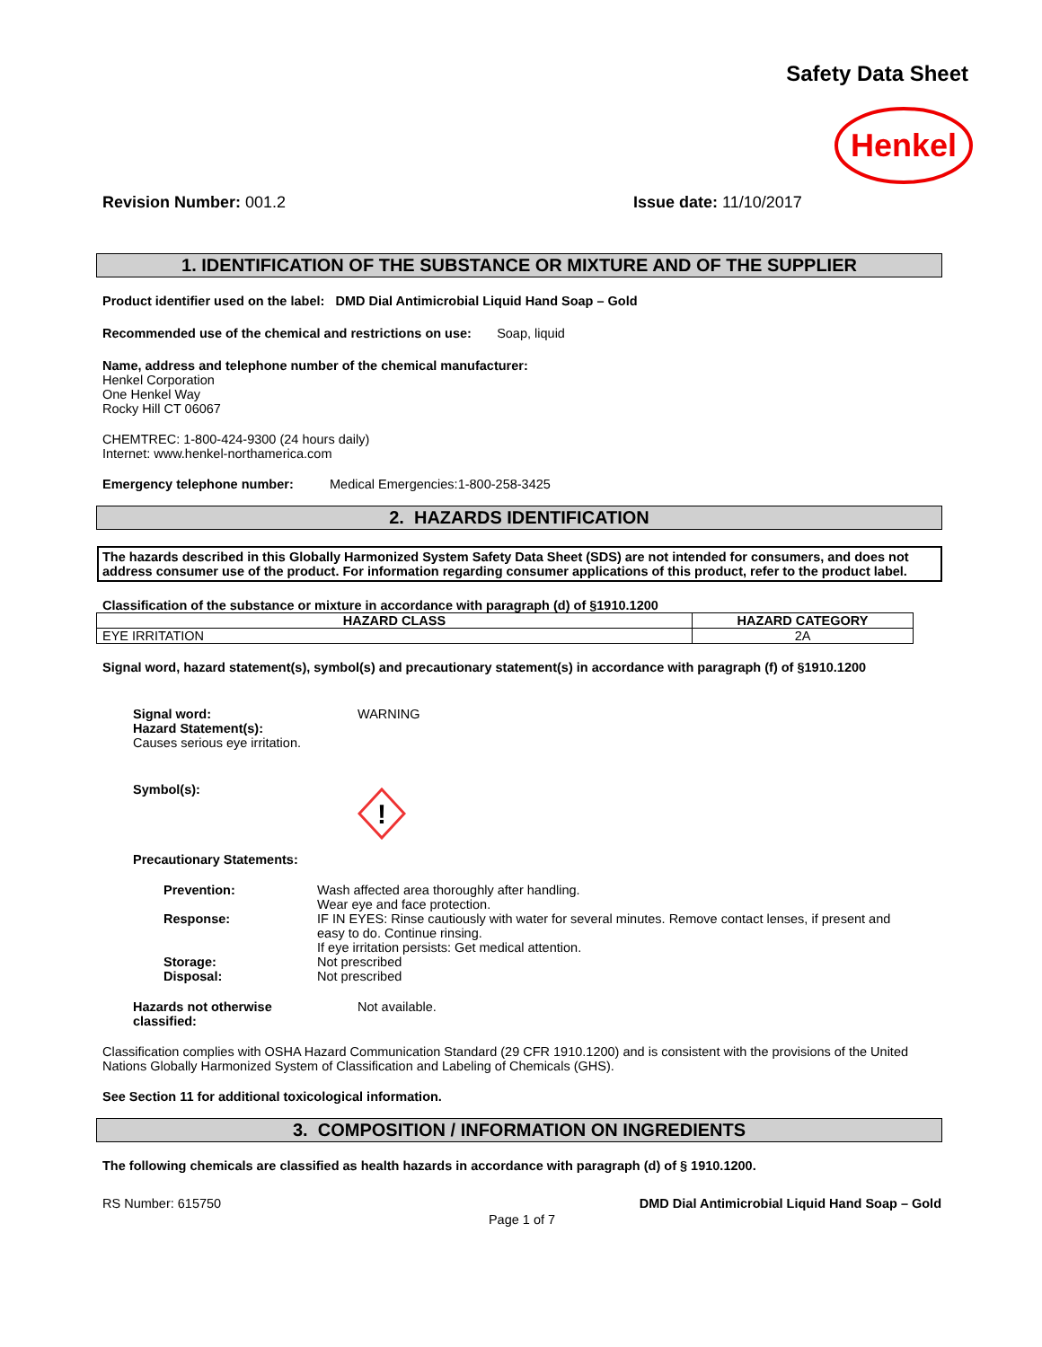Safety Data Sheet
Henkel
Revision Number: 001.2 Issue date: 11/10/2017
1. IDENTIFICATION OF THE SUBSTANCE OR MIXTURE AND OF THE SUPPLIER
Product identifier used on the label: DMD Dial Antimicrobial Liquid Hand Soap – Gold
Recommended use of the chemical and restrictions on use: Soap, liquid
Name, address and telephone number of the chemical manufacturer:
Henkel Corporation
One Henkel Way
Rocky Hill CT 06067
CHEMTREC: 1-800-424-9300 (24 hours daily)
Internet: www.henkel-northamerica.com
Emergency telephone number: Medical Emergencies:1-800-258-3425
2. HAZARDS IDENTIFICATION
The hazards described in this Globally Harmonized System Safety Data Sheet (SDS) are not intended for consumers, and does not address consumer use of the product. For information regarding consumer applications of this product, refer to the product label.
Classification of the substance or mixture in accordance with paragraph (d) of §1910.1200
| HAZARD CLASS | HAZARD CATEGORY |
| --- | --- |
| EYE IRRITATION | 2A |
Signal word, hazard statement(s), symbol(s) and precautionary statement(s) in accordance with paragraph (f) of §1910.1200
Signal word: WARNING
Hazard Statement(s):
Causes serious eye irritation.
Symbol(s):
!
Precautionary Statements:
| Prevention: | Wash affected area thoroughly after handling. Wear eye and face protection. |
| Response: | IF IN EYES: Rinse cautiously with water for several minutes. Remove contact lenses, if present and easy to do. Continue rinsing. If eye irritation persists: Get medical attention. |
| Storage: | Not prescribed |
| Disposal: | Not prescribed |
Hazards not otherwise
classified: Not available.
Classification complies with OSHA Hazard Communication Standard (29 CFR 1910.1200) and is consistent with the provisions of the United Nations Globally Harmonized System of Classification and Labeling of Chemicals (GHS).
See Section 11 for additional toxicological information.
3. COMPOSITION / INFORMATION ON INGREDIENTS
The following chemicals are classified as health hazards in accordance with paragraph (d) of § 1910.1200.
RS Number: 615750 DMD Dial Antimicrobial Liquid Hand Soap – Gold
Page 1 of 7